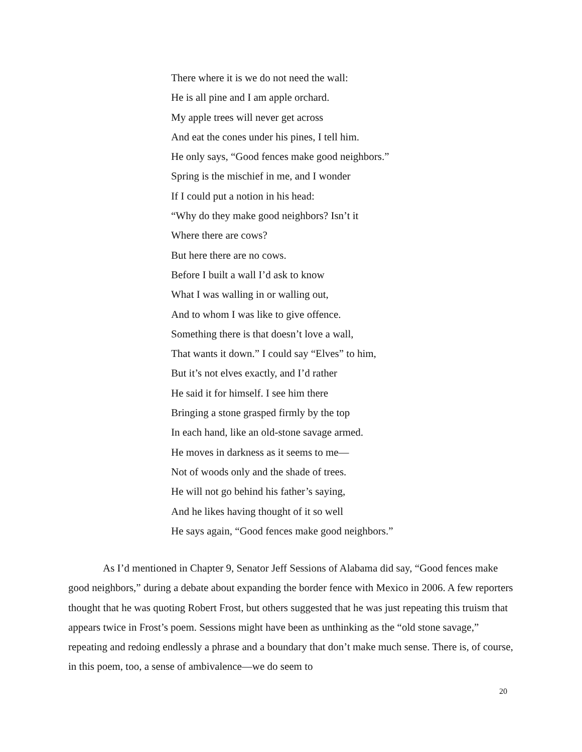There where it is we do not need the wall:
He is all pine and I am apple orchard.
My apple trees will never get across
And eat the cones under his pines, I tell him.
He only says, “Good fences make good neighbors.”
Spring is the mischief in me, and I wonder
If I could put a notion in his head:
“Why do they make good neighbors? Isn’t it
Where there are cows?
But here there are no cows.
Before I built a wall I’d ask to know
What I was walling in or walling out,
And to whom I was like to give offence.
Something there is that doesn’t love a wall,
That wants it down.” I could say “Elves” to him,
But it’s not elves exactly, and I’d rather
He said it for himself. I see him there
Bringing a stone grasped firmly by the top
In each hand, like an old-stone savage armed.
He moves in darkness as it seems to me—
Not of woods only and the shade of trees.
He will not go behind his father’s saying,
And he likes having thought of it so well
He says again, “Good fences make good neighbors.”
As I’d mentioned in Chapter 9, Senator Jeff Sessions of Alabama did say, “Good fences make good neighbors,” during a debate about expanding the border fence with Mexico in 2006. A few reporters thought that he was quoting Robert Frost, but others suggested that he was just repeating this truism that appears twice in Frost’s poem. Sessions might have been as unthinking as the “old stone savage,” repeating and redoing endlessly a phrase and a boundary that don’t make much sense. There is, of course, in this poem, too, a sense of ambivalence—we do seem to
20